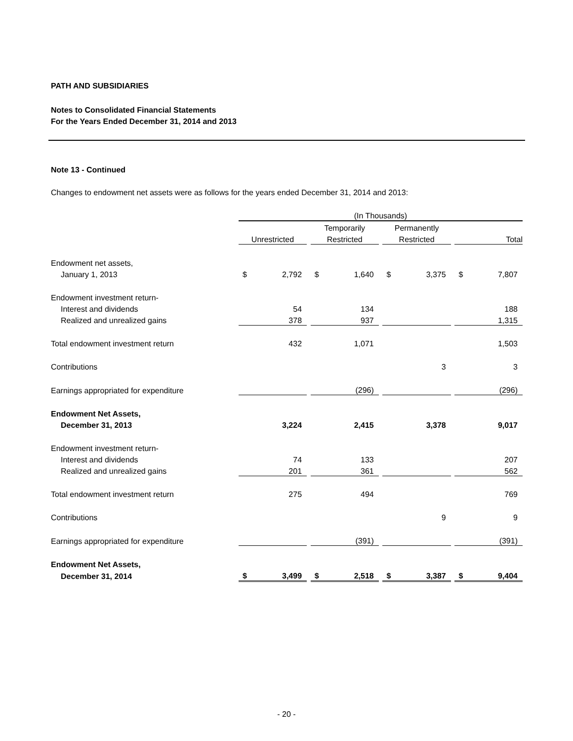PATH AND SUBSIDIARIES
Notes to Consolidated Financial Statements
For the Years Ended December 31, 2014 and 2013
Note 13 - Continued
Changes to endowment net assets were as follows for the years ended December 31, 2014 and 2013:
| | (In Thousands) | | | | | | | | | | |
| | | | | Temporarily | | | Permanently | | | | |
| | Unrestricted | | | Restricted | | | Restricted | | | Total | |
| Endowment net assets, | | | | | | | | | | | |
| January 1, 2013 | $ | 2,792 | | $ | 1,640 | | $ | 3,375 | | $ | 7,807 |
| Endowment investment return- | | | | | | | | | | | |
| Interest and dividends | | 54 | | | 134 | | | | | | 188 |
| Realized and unrealized gains | | 378 | | | 937 | | | | | | 1,315 |
| Total endowment investment return | | 432 | | | 1,071 | | | | | | 1,503 |
| Contributions | | | | | | | | 3 | | | 3 |
| Earnings appropriated for expenditure | | | | | (296) | | | | | | (296) |
| Endowment Net Assets, | | | | | | | | | | | |
| December 31, 2013 | | 3,224 | | | 2,415 | | | 3,378 | | | 9,017 |
| Endowment investment return- | | | | | | | | | | | |
| Interest and dividends | | 74 | | | 133 | | | | | | 207 |
| Realized and unrealized gains | | 201 | | | 361 | | | | | | 562 |
| Total endowment investment return | | 275 | | | 494 | | | | | | 769 |
| Contributions | | | | | | | | 9 | | | 9 |
| Earnings appropriated for expenditure | | | | | (391) | | | | | | (391) |
| Endowment Net Assets, | | | | | | | | | | | |
| December 31, 2014 | $ | 3,499 | | $ | 2,518 | | $ | 3,387 | | $ | 9,404 |
- 20 -